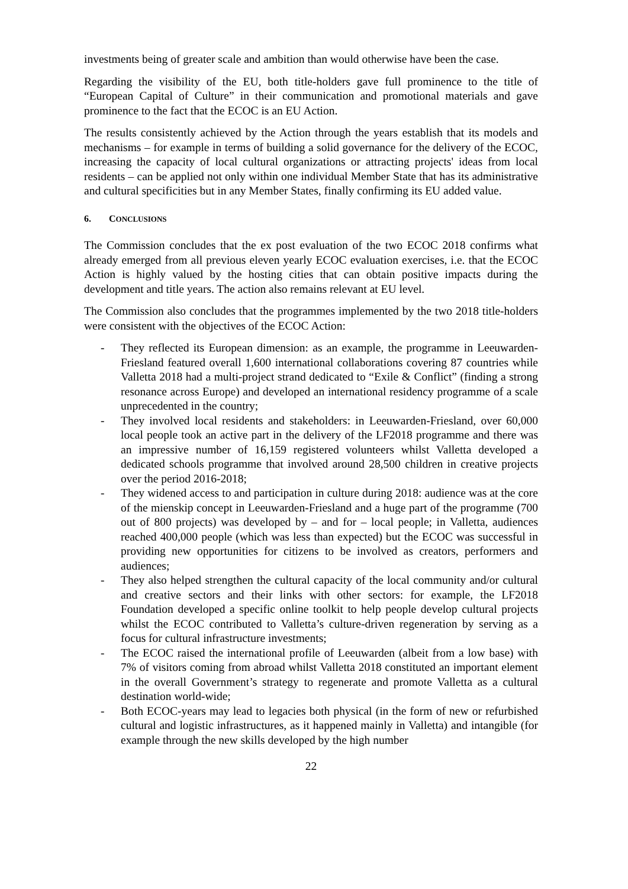investments being of greater scale and ambition than would otherwise have been the case.
Regarding the visibility of the EU, both title-holders gave full prominence to the title of “European Capital of Culture” in their communication and promotional materials and gave prominence to the fact that the ECOC is an EU Action.
The results consistently achieved by the Action through the years establish that its models and mechanisms – for example in terms of building a solid governance for the delivery of the ECOC, increasing the capacity of local cultural organizations or attracting projects' ideas from local residents – can be applied not only within one individual Member State that has its administrative and cultural specificities but in any Member States, finally confirming its EU added value.
6. CONCLUSIONS
The Commission concludes that the ex post evaluation of the two ECOC 2018 confirms what already emerged from all previous eleven yearly ECOC evaluation exercises, i.e. that the ECOC Action is highly valued by the hosting cities that can obtain positive impacts during the development and title years. The action also remains relevant at EU level.
The Commission also concludes that the programmes implemented by the two 2018 title-holders were consistent with the objectives of the ECOC Action:
- They reflected its European dimension: as an example, the programme in Leeuwarden-Friesland featured overall 1,600 international collaborations covering 87 countries while Valletta 2018 had a multi-project strand dedicated to “Exile & Conflict” (finding a strong resonance across Europe) and developed an international residency programme of a scale unprecedented in the country;
- They involved local residents and stakeholders: in Leeuwarden-Friesland, over 60,000 local people took an active part in the delivery of the LF2018 programme and there was an impressive number of 16,159 registered volunteers whilst Valletta developed a dedicated schools programme that involved around 28,500 children in creative projects over the period 2016-2018;
- They widened access to and participation in culture during 2018: audience was at the core of the mienskip concept in Leeuwarden-Friesland and a huge part of the programme (700 out of 800 projects) was developed by – and for – local people; in Valletta, audiences reached 400,000 people (which was less than expected) but the ECOC was successful in providing new opportunities for citizens to be involved as creators, performers and audiences;
- They also helped strengthen the cultural capacity of the local community and/or cultural and creative sectors and their links with other sectors: for example, the LF2018 Foundation developed a specific online toolkit to help people develop cultural projects whilst the ECOC contributed to Valletta’s culture-driven regeneration by serving as a focus for cultural infrastructure investments;
- The ECOC raised the international profile of Leeuwarden (albeit from a low base) with 7% of visitors coming from abroad whilst Valletta 2018 constituted an important element in the overall Government’s strategy to regenerate and promote Valletta as a cultural destination world-wide;
- Both ECOC-years may lead to legacies both physical (in the form of new or refurbished cultural and logistic infrastructures, as it happened mainly in Valletta) and intangible (for example through the new skills developed by the high number
22